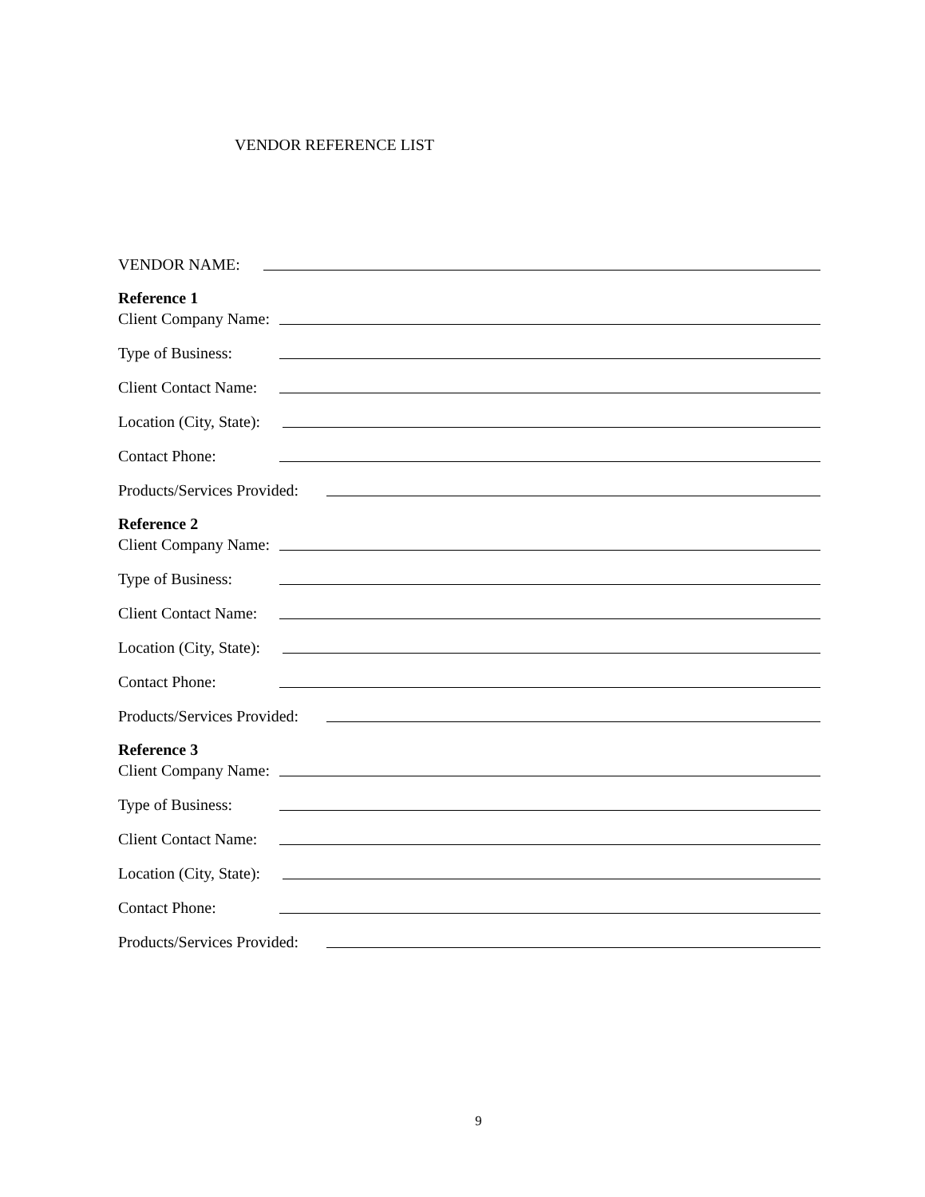VENDOR REFERENCE LIST
VENDOR NAME:
Reference 1
Client Company Name:
Type of Business:
Client Contact Name:
Location (City, State):
Contact Phone:
Products/Services Provided:
Reference 2
Client Company Name:
Type of Business:
Client Contact Name:
Location (City, State):
Contact Phone:
Products/Services Provided:
Reference 3
Client Company Name:
Type of Business:
Client Contact Name:
Location (City, State):
Contact Phone:
Products/Services Provided:
9